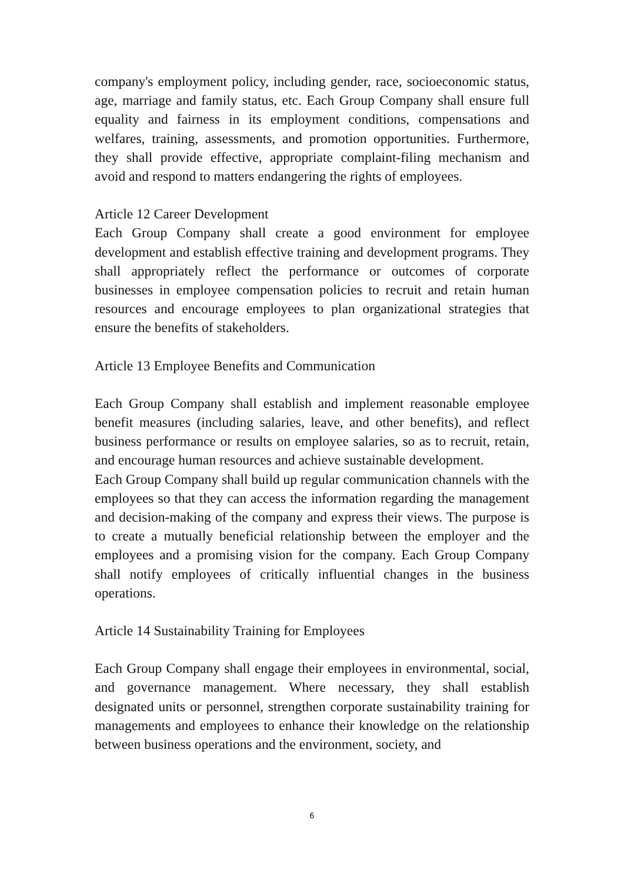company's employment policy, including gender, race, socioeconomic status, age, marriage and family status, etc. Each Group Company shall ensure full equality and fairness in its employment conditions, compensations and welfares, training, assessments, and promotion opportunities. Furthermore, they shall provide effective, appropriate complaint-filing mechanism and avoid and respond to matters endangering the rights of employees.
Article 12 Career Development
Each Group Company shall create a good environment for employee development and establish effective training and development programs. They shall appropriately reflect the performance or outcomes of corporate businesses in employee compensation policies to recruit and retain human resources and encourage employees to plan organizational strategies that ensure the benefits of stakeholders.
Article 13 Employee Benefits and Communication
Each Group Company shall establish and implement reasonable employee benefit measures (including salaries, leave, and other benefits), and reflect business performance or results on employee salaries, so as to recruit, retain, and encourage human resources and achieve sustainable development.
Each Group Company shall build up regular communication channels with the employees so that they can access the information regarding the management and decision-making of the company and express their views. The purpose is to create a mutually beneficial relationship between the employer and the employees and a promising vision for the company. Each Group Company shall notify employees of critically influential changes in the business operations.
Article 14 Sustainability Training for Employees
Each Group Company shall engage their employees in environmental, social, and governance management. Where necessary, they shall establish designated units or personnel, strengthen corporate sustainability training for managements and employees to enhance their knowledge on the relationship between business operations and the environment, society, and
6